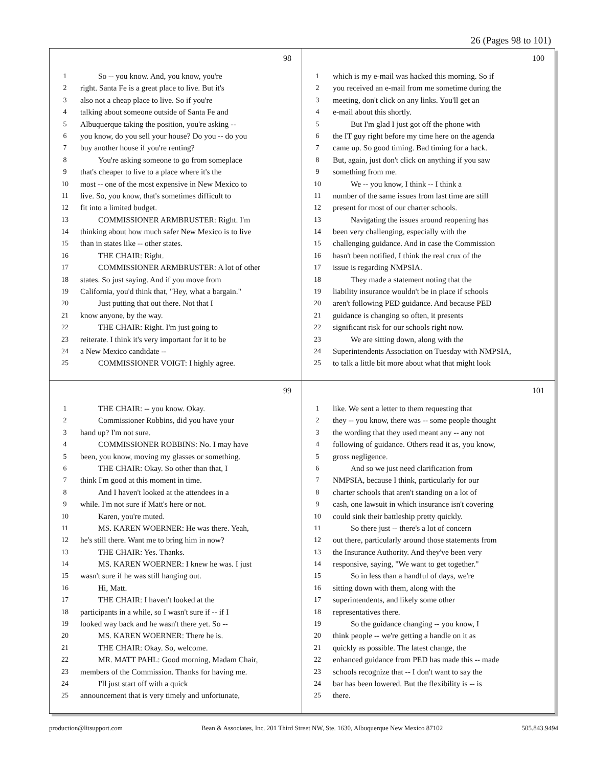26 (Pages 98 to 101)
98
1 So -- you know. And, you know, you're
2 right. Santa Fe is a great place to live. But it's
3 also not a cheap place to live. So if you're
4 talking about someone outside of Santa Fe and
5 Albuquerque taking the position, you're asking --
6 you know, do you sell your house? Do you -- do you
7 buy another house if you're renting?
8 You're asking someone to go from someplace
9 that's cheaper to live to a place where it's the
10 most -- one of the most expensive in New Mexico to
11 live. So, you know, that's sometimes difficult to
12 fit into a limited budget.
13 COMMISSIONER ARMBRUSTER: Right. I'm
14 thinking about how much safer New Mexico is to live
15 than in states like -- other states.
16 THE CHAIR: Right.
17 COMMISSIONER ARMBRUSTER: A lot of other
18 states. So just saying. And if you move from
19 California, you'd think that, "Hey, what a bargain."
20 Just putting that out there. Not that I
21 know anyone, by the way.
22 THE CHAIR: Right. I'm just going to
23 reiterate. I think it's very important for it to be
24 a New Mexico candidate --
25 COMMISSIONER VOIGT: I highly agree.
100
1 which is my e-mail was hacked this morning. So if
2 you received an e-mail from me sometime during the
3 meeting, don't click on any links. You'll get an
4 e-mail about this shortly.
5 But I'm glad I just got off the phone with
6 the IT guy right before my time here on the agenda
7 came up. So good timing. Bad timing for a hack.
8 But, again, just don't click on anything if you saw
9 something from me.
10 We -- you know, I think -- I think a
11 number of the same issues from last time are still
12 present for most of our charter schools.
13 Navigating the issues around reopening has
14 been very challenging, especially with the
15 challenging guidance. And in case the Commission
16 hasn't been notified, I think the real crux of the
17 issue is regarding NMPSIA.
18 They made a statement noting that the
19 liability insurance wouldn't be in place if schools
20 aren't following PED guidance. And because PED
21 guidance is changing so often, it presents
22 significant risk for our schools right now.
23 We are sitting down, along with the
24 Superintendents Association on Tuesday with NMPSIA,
25 to talk a little bit more about what that might look
99
1 THE CHAIR: -- you know. Okay.
2 Commissioner Robbins, did you have your
3 hand up? I'm not sure.
4 COMMISSIONER ROBBINS: No. I may have
5 been, you know, moving my glasses or something.
6 THE CHAIR: Okay. So other than that, I
7 think I'm good at this moment in time.
8 And I haven't looked at the attendees in a
9 while. I'm not sure if Matt's here or not.
10 Karen, you're muted.
11 MS. KAREN WOERNER: He was there. Yeah,
12 he's still there. Want me to bring him in now?
13 THE CHAIR: Yes. Thanks.
14 MS. KAREN WOERNER: I knew he was. I just
15 wasn't sure if he was still hanging out.
16 Hi, Matt.
17 THE CHAIR: I haven't looked at the
18 participants in a while, so I wasn't sure if -- if I
19 looked way back and he wasn't there yet. So --
20 MS. KAREN WOERNER: There he is.
21 THE CHAIR: Okay. So, welcome.
22 MR. MATT PAHL: Good morning, Madam Chair,
23 members of the Commission. Thanks for having me.
24 I'll just start off with a quick
25 announcement that is very timely and unfortunate,
101
1 like. We sent a letter to them requesting that
2 they -- you know, there was -- some people thought
3 the wording that they used meant any -- any not
4 following of guidance. Others read it as, you know,
5 gross negligence.
6 And so we just need clarification from
7 NMPSIA, because I think, particularly for our
8 charter schools that aren't standing on a lot of
9 cash, one lawsuit in which insurance isn't covering
10 could sink their battleship pretty quickly.
11 So there just -- there's a lot of concern
12 out there, particularly around those statements from
13 the Insurance Authority. And they've been very
14 responsive, saying, "We want to get together."
15 So in less than a handful of days, we're
16 sitting down with them, along with the
17 superintendents, and likely some other
18 representatives there.
19 So the guidance changing -- you know, I
20 think people -- we're getting a handle on it as
21 quickly as possible. The latest change, the
22 enhanced guidance from PED has made this -- made
23 schools recognize that -- I don't want to say the
24 bar has been lowered. But the flexibility is -- is
25 there.
production@litsupport.com Bean & Associates, Inc. 201 Third Street NW, Ste. 1630, Albuquerque New Mexico 87102 505.843.9494